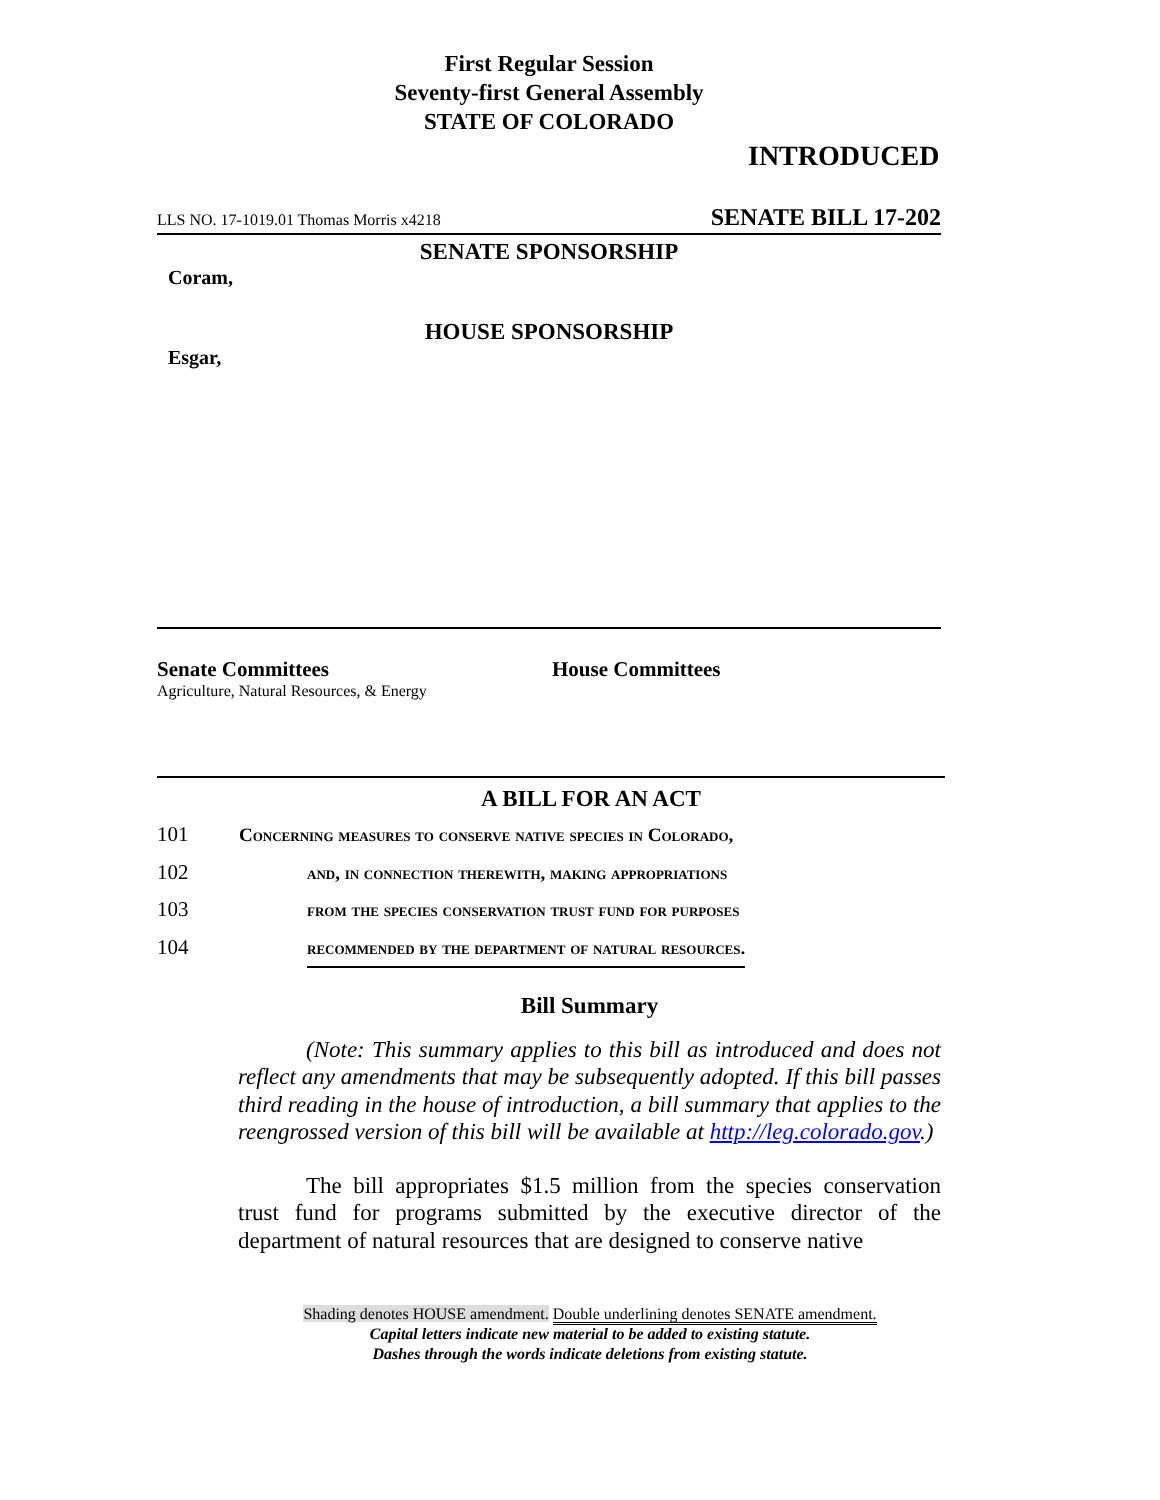First Regular Session
Seventy-first General Assembly
STATE OF COLORADO
INTRODUCED
LLS NO. 17-1019.01 Thomas Morris x4218 SENATE BILL 17-202
SENATE SPONSORSHIP
Coram,
HOUSE SPONSORSHIP
Esgar,
Senate Committees
Agriculture, Natural Resources, & Energy
House Committees
A BILL FOR AN ACT
101 Concerning measures to conserve native species in Colorado,
102 and, in connection therewith, making appropriations
103 from the species conservation trust fund for purposes
104 recommended by the department of natural resources.
Bill Summary
(Note: This summary applies to this bill as introduced and does not reflect any amendments that may be subsequently adopted. If this bill passes third reading in the house of introduction, a bill summary that applies to the reengrossed version of this bill will be available at http://leg.colorado.gov.)
The bill appropriates $1.5 million from the species conservation trust fund for programs submitted by the executive director of the department of natural resources that are designed to conserve native
Shading denotes HOUSE amendment. Double underlining denotes SENATE amendment.
Capital letters indicate new material to be added to existing statute.
Dashes through the words indicate deletions from existing statute.